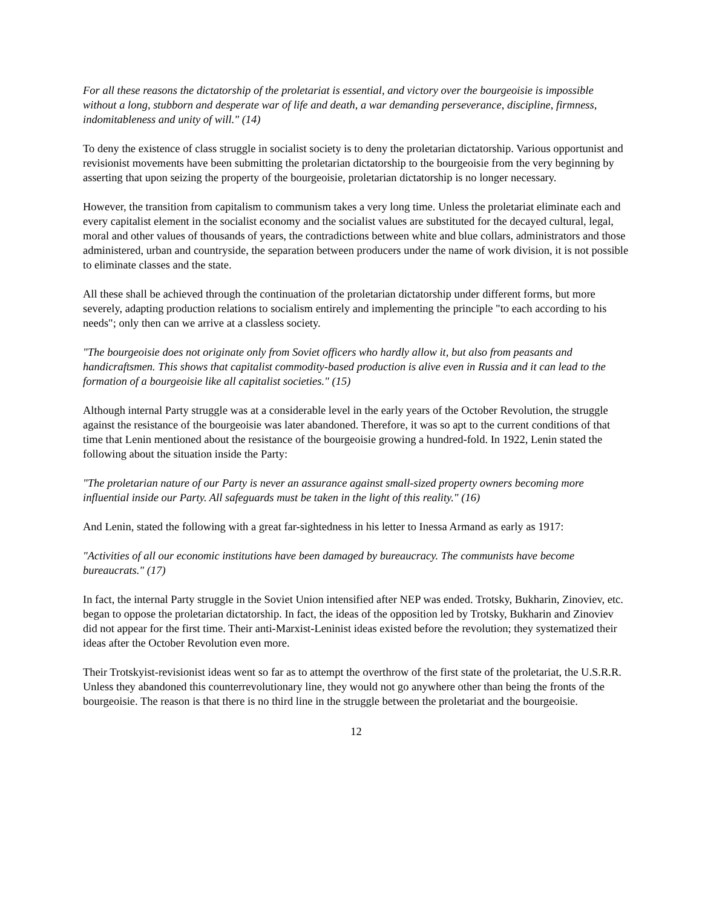For all these reasons the dictatorship of the proletariat is essential, and victory over the bourgeoisie is impossible without a long, stubborn and desperate war of life and death, a war demanding perseverance, discipline, firmness, indomitableness and unity of will." (14)
To deny the existence of class struggle in socialist society is to deny the proletarian dictatorship. Various opportunist and revisionist movements have been submitting the proletarian dictatorship to the bourgeoisie from the very beginning by asserting that upon seizing the property of the bourgeoisie, proletarian dictatorship is no longer necessary.
However, the transition from capitalism to communism takes a very long time. Unless the proletariat eliminate each and every capitalist element in the socialist economy and the socialist values are substituted for the decayed cultural, legal, moral and other values of thousands of years, the contradictions between white and blue collars, administrators and those administered, urban and countryside, the separation between producers under the name of work division, it is not possible to eliminate classes and the state.
All these shall be achieved through the continuation of the proletarian dictatorship under different forms, but more severely, adapting production relations to socialism entirely and implementing the principle "to each according to his needs"; only then can we arrive at a classless society.
"The bourgeoisie does not originate only from Soviet officers who hardly allow it, but also from peasants and handicraftsmen. This shows that capitalist commodity-based production is alive even in Russia and it can lead to the formation of a bourgeoisie like all capitalist societies." (15)
Although internal Party struggle was at a considerable level in the early years of the October Revolution, the struggle against the resistance of the bourgeoisie was later abandoned. Therefore, it was so apt to the current conditions of that time that Lenin mentioned about the resistance of the bourgeoisie growing a hundred-fold. In 1922, Lenin stated the following about the situation inside the Party:
"The proletarian nature of our Party is never an assurance against small-sized property owners becoming more influential inside our Party. All safeguards must be taken in the light of this reality." (16)
And Lenin, stated the following with a great far-sightedness in his letter to Inessa Armand as early as 1917:
"Activities of all our economic institutions have been damaged by bureaucracy. The communists have become bureaucrats." (17)
In fact, the internal Party struggle in the Soviet Union intensified after NEP was ended. Trotsky, Bukharin, Zinoviev, etc. began to oppose the proletarian dictatorship. In fact, the ideas of the opposition led by Trotsky, Bukharin and Zinoviev did not appear for the first time. Their anti-Marxist-Leninist ideas existed before the revolution; they systematized their ideas after the October Revolution even more.
Their Trotskyist-revisionist ideas went so far as to attempt the overthrow of the first state of the proletariat, the U.S.R.R. Unless they abandoned this counterrevolutionary line, they would not go anywhere other than being the fronts of the bourgeoisie. The reason is that there is no third line in the struggle between the proletariat and the bourgeoisie.
12